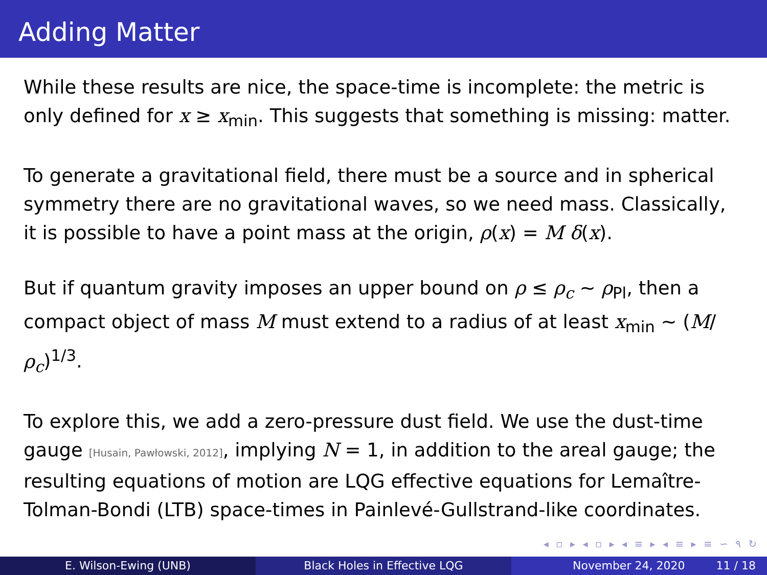Adding Matter
While these results are nice, the space-time is incomplete: the metric is only defined for x ≥ x<sub>min</sub>. This suggests that something is missing: matter.
To generate a gravitational field, there must be a source and in spherical symmetry there are no gravitational waves, so we need mass. Classically, it is possible to have a point mass at the origin, ρ(x) = M δ(x).
But if quantum gravity imposes an upper bound on ρ ≤ ρ<sub>c</sub> ∼ ρ<sub>Pl</sub>, then a compact object of mass M must extend to a radius of at least x<sub>min</sub> ∼ (M/ρ<sub>c</sub>)<sup>1/3</sup>.
To explore this, we add a zero-pressure dust field. We use the dust-time gauge [Husain, Pawłowski, 2012], implying N = 1, in addition to the areal gauge; the resulting equations of motion are LQG effective equations for Lemaître-Tolman-Bondi (LTB) space-times in Painlevé-Gullstrand-like coordinates.
◂ ▫ ▸ ◂ ▫ ▸ ◂ ≡ ▸ ◂ ≡ ▸ ≡ ∽ ۹ ↻
E. Wilson-Ewing (UNB) Black Holes in Effective LQG November 24, 2020 11 / 18